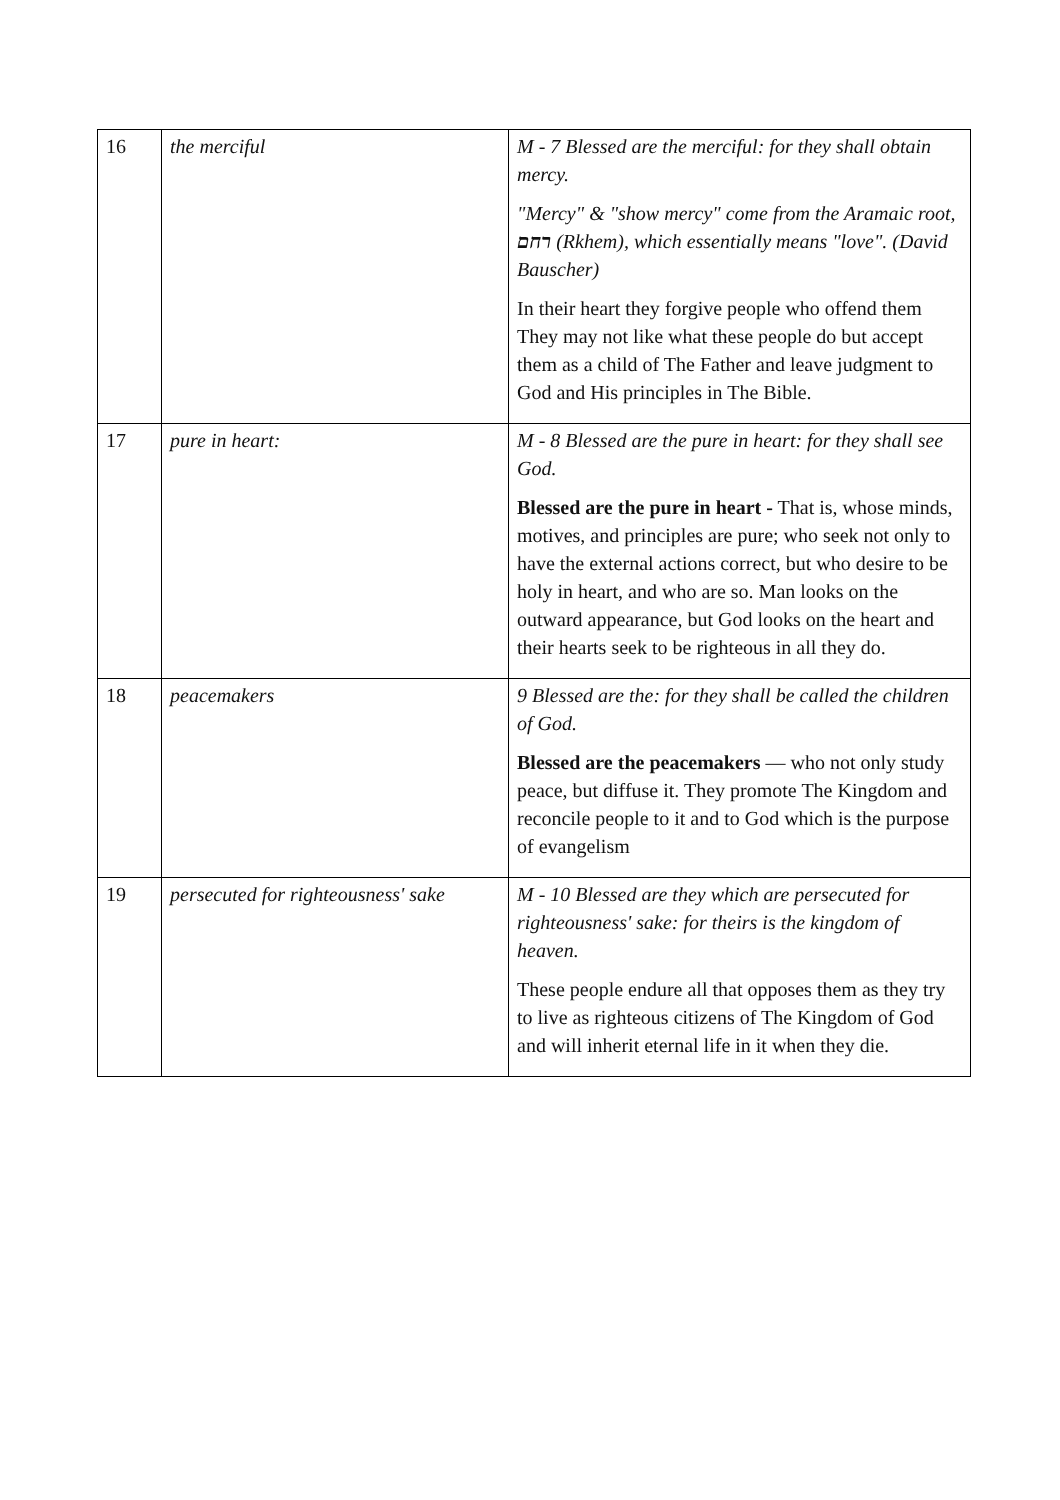| 16 | the merciful | M - 7 Blessed are the merciful: for they shall obtain mercy. "Mercy" & "show mercy" come from the Aramaic root, רחם (Rkhem), which essentially means "love". (David Bauscher) In their heart they forgive people who offend them They may not like what these people do but accept them as a child of The Father and leave judgment to God and His principles in The Bible. |
| 17 | pure in heart: | M - 8 Blessed are the pure in heart: for they shall see God. Blessed are the pure in heart - That is, whose minds, motives, and principles are pure; who seek not only to have the external actions correct, but who desire to be holy in heart, and who are so. Man looks on the outward appearance, but God looks on the heart and their hearts seek to be righteous in all they do. |
| 18 | peacemakers | 9 Blessed are the: for they shall be called the children of God. Blessed are the peacemakers — who not only study peace, but diffuse it. They promote The Kingdom and reconcile people to it and to God which is the purpose of evangelism |
| 19 | persecuted for righteousness' sake | M - 10 Blessed are they which are persecuted for righteousness' sake: for theirs is the kingdom of heaven. These people endure all that opposes them as they try to live as righteous citizens of The Kingdom of God and will inherit eternal life in it when they die. |